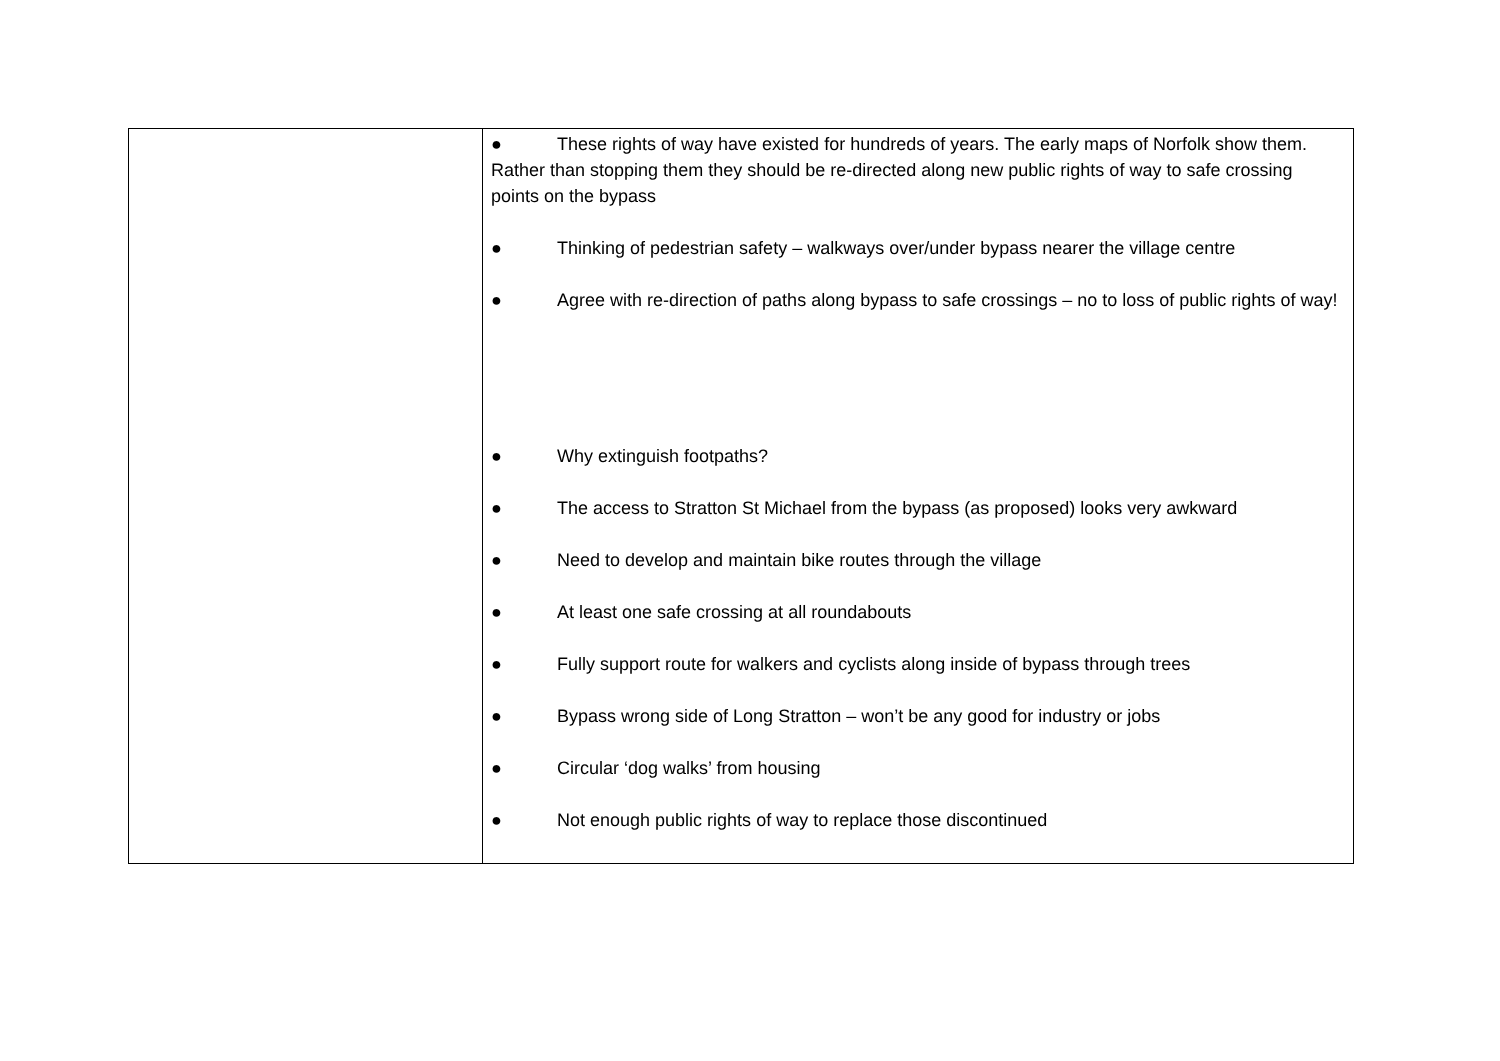| | ● These rights of way have existed for hundreds of years. The early maps of Norfolk show them. Rather than stopping them they should be re-directed along new public rights of way to safe crossing points on the bypass ● Thinking of pedestrian safety – walkways over/under bypass nearer the village centre ● Agree with re-direction of paths along bypass to safe crossings – no to loss of public rights of way! ● Why extinguish footpaths? ● The access to Stratton St Michael from the bypass (as proposed) looks very awkward ● Need to develop and maintain bike routes through the village ● At least one safe crossing at all roundabouts ● Fully support route for walkers and cyclists along inside of bypass through trees ● Bypass wrong side of Long Stratton – won’t be any good for industry or jobs ● Circular ‘dog walks’ from housing ● Not enough public rights of way to replace those discontinued |